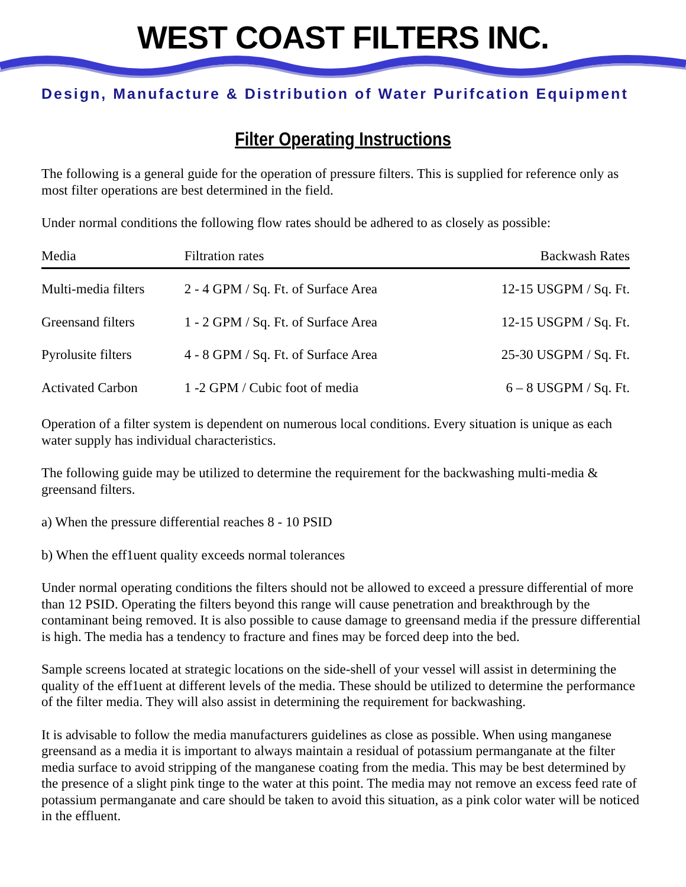WEST COAST FILTERS INC.
Design, Manufacture & Distribution of Water Purifcation Equipment
Filter Operating Instructions
The following is a general guide for the operation of pressure filters. This is supplied for reference only as most filter operations are best determined in the field.
Under normal conditions the following flow rates should be adhered to as closely as possible:
| Media | Filtration rates | Backwash Rates |
| --- | --- | --- |
| Multi-media filters | 2 - 4 GPM / Sq. Ft. of Surface Area | 12-15 USGPM / Sq. Ft. |
| Greensand filters | 1 - 2 GPM / Sq. Ft. of Surface Area | 12-15 USGPM / Sq. Ft. |
| Pyrolusite filters | 4 - 8 GPM / Sq. Ft. of Surface Area | 25-30 USGPM / Sq. Ft. |
| Activated Carbon | 1 -2 GPM / Cubic foot of media | 6 – 8 USGPM / Sq. Ft. |
Operation of a filter system is dependent on numerous local conditions. Every situation is unique as each water supply has individual characteristics.
The following guide may be utilized to determine the requirement for the backwashing multi-media & greensand filters.
a) When the pressure differential reaches 8 - 10 PSID
b) When the eff1uent quality exceeds normal tolerances
Under normal operating conditions the filters should not be allowed to exceed a pressure differential of more than 12 PSID. Operating the filters beyond this range will cause penetration and breakthrough by the contaminant being removed. It is also possible to cause damage to greensand media if the pressure differential is high. The media has a tendency to fracture and fines may be forced deep into the bed.
Sample screens located at strategic locations on the side-shell of your vessel will assist in determining the quality of the eff1uent at different levels of the media. These should be utilized to determine the performance of the filter media. They will also assist in determining the requirement for backwashing.
It is advisable to follow the media manufacturers guidelines as close as possible. When using manganese greensand as a media it is important to always maintain a residual of potassium permanganate at the filter media surface to avoid stripping of the manganese coating from the media. This may be best determined by the presence of a slight pink tinge to the water at this point. The media may not remove an excess feed rate of potassium permanganate and care should be taken to avoid this situation, as a pink color water will be noticed in the effluent.